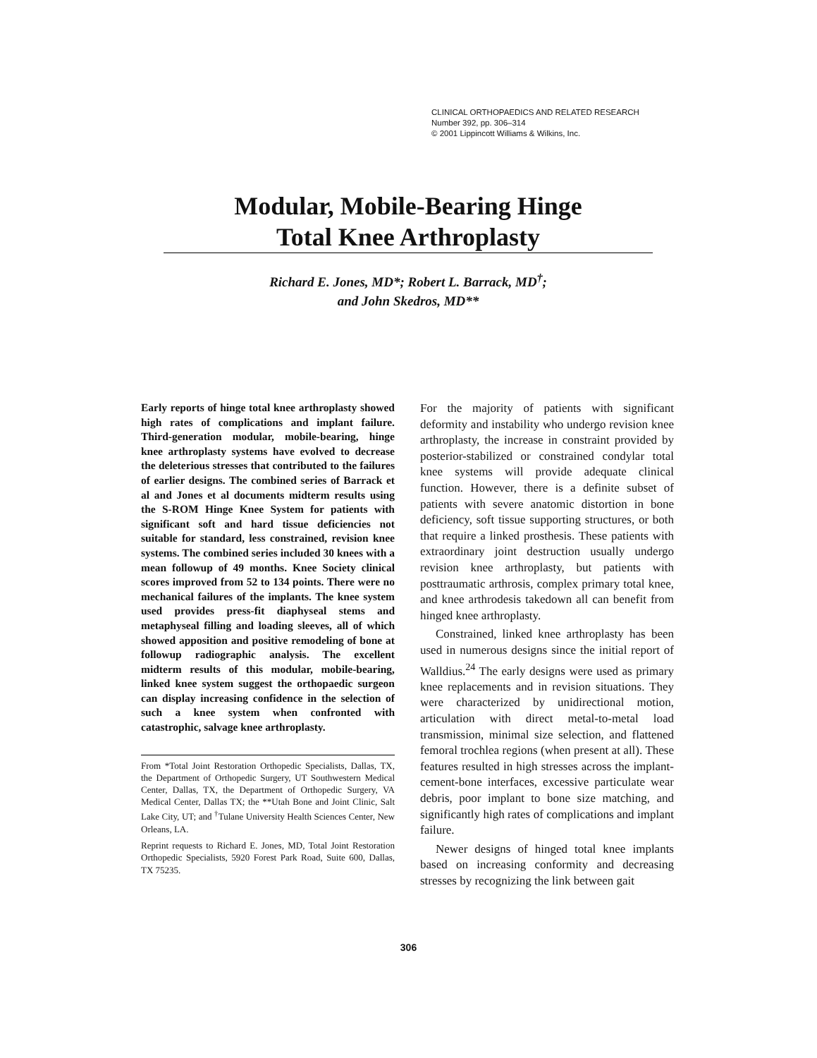CLINICAL ORTHOPAEDICS AND RELATED RESEARCH
Number 392, pp. 306–314
© 2001 Lippincott Williams & Wilkins, Inc.
Modular, Mobile-Bearing Hinge
Total Knee Arthroplasty
Richard E. Jones, MD*; Robert L. Barrack, MD<sup>†</sup>;
and John Skedros, MD**
Early reports of hinge total knee arthroplasty showed high rates of complications and implant failure. Third-generation modular, mobile-bearing, hinge knee arthroplasty systems have evolved to decrease the deleterious stresses that contributed to the failures of earlier designs. The combined series of Barrack et al and Jones et al documents midterm results using the S-ROM Hinge Knee System for patients with significant soft and hard tissue deficiencies not suitable for standard, less constrained, revision knee systems. The combined series included 30 knees with a mean followup of 49 months. Knee Society clinical scores improved from 52 to 134 points. There were no mechanical failures of the implants. The knee system used provides press-fit diaphyseal stems and metaphyseal filling and loading sleeves, all of which showed apposition and positive remodeling of bone at followup radiographic analysis. The excellent midterm results of this modular, mobile-bearing, linked knee system suggest the orthopaedic surgeon can display increasing confidence in the selection of such a knee system when confronted with catastrophic, salvage knee arthroplasty.
From *Total Joint Restoration Orthopedic Specialists, Dallas, TX, the Department of Orthopedic Surgery, UT Southwestern Medical Center, Dallas, TX, the Department of Orthopedic Surgery, VA Medical Center, Dallas TX; the **Utah Bone and Joint Clinic, Salt Lake City, UT; and <sup>†</sup>Tulane University Health Sciences Center, New Orleans, LA.
Reprint requests to Richard E. Jones, MD, Total Joint Restoration Orthopedic Specialists, 5920 Forest Park Road, Suite 600, Dallas, TX 75235.
For the majority of patients with significant deformity and instability who undergo revision knee arthroplasty, the increase in constraint provided by posterior-stabilized or constrained condylar total knee systems will provide adequate clinical function. However, there is a definite subset of patients with severe anatomic distortion in bone deficiency, soft tissue supporting structures, or both that require a linked prosthesis. These patients with extraordinary joint destruction usually undergo revision knee arthroplasty, but patients with posttraumatic arthrosis, complex primary total knee, and knee arthrodesis takedown all can benefit from hinged knee arthroplasty.
Constrained, linked knee arthroplasty has been used in numerous designs since the initial report of Walldius.<sup>24</sup> The early designs were used as primary knee replacements and in revision situations. They were characterized by unidirectional motion, articulation with direct metal-to-metal load transmission, minimal size selection, and flattened femoral trochlea regions (when present at all). These features resulted in high stresses across the implant-cement-bone interfaces, excessive particulate wear debris, poor implant to bone size matching, and significantly high rates of complications and implant failure.
Newer designs of hinged total knee implants based on increasing conformity and decreasing stresses by recognizing the link between gait
306